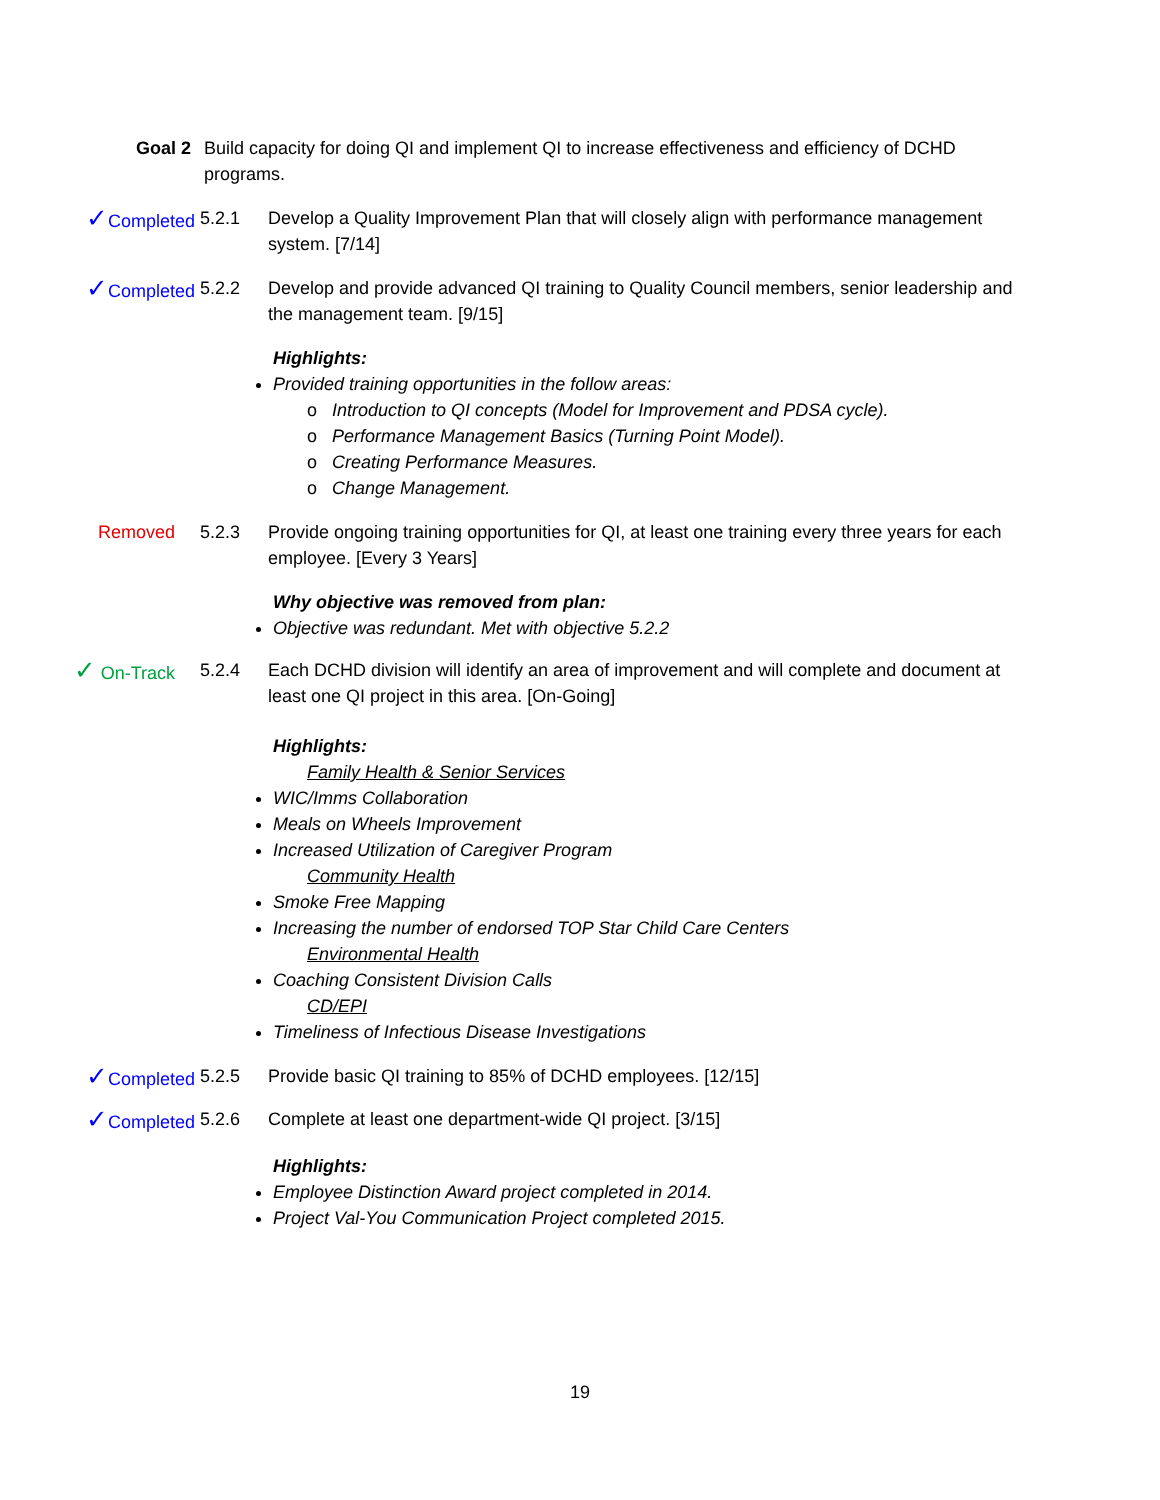Goal 2 Build capacity for doing QI and implement QI to increase effectiveness and efficiency of DCHD programs.
✓Completed 5.2.1 Develop a Quality Improvement Plan that will closely align with performance management system. [7/14]
✓Completed 5.2.2 Develop and provide advanced QI training to Quality Council members, senior leadership and the management team. [9/15]
Highlights:
Provided training opportunities in the follow areas:
o Introduction to QI concepts (Model for Improvement and PDSA cycle).
o Performance Management Basics (Turning Point Model).
o Creating Performance Measures.
o Change Management.
Removed 5.2.3 Provide ongoing training opportunities for QI, at least one training every three years for each employee. [Every 3 Years]
Why objective was removed from plan:
Objective was redundant. Met with objective 5.2.2
✓ On-Track 5.2.4 Each DCHD division will identify an area of improvement and will complete and document at least one QI project in this area. [On-Going]
Highlights:
Family Health & Senior Services
WIC/Imms Collaboration
Meals on Wheels Improvement
Increased Utilization of Caregiver Program
Community Health
Smoke Free Mapping
Increasing the number of endorsed TOP Star Child Care Centers
Environmental Health
Coaching Consistent Division Calls
CD/EPI
Timeliness of Infectious Disease Investigations
✓Completed 5.2.5 Provide basic QI training to 85% of DCHD employees. [12/15]
✓Completed 5.2.6 Complete at least one department-wide QI project. [3/15]
Highlights:
Employee Distinction Award project completed in 2014.
Project Val-You Communication Project completed 2015.
19